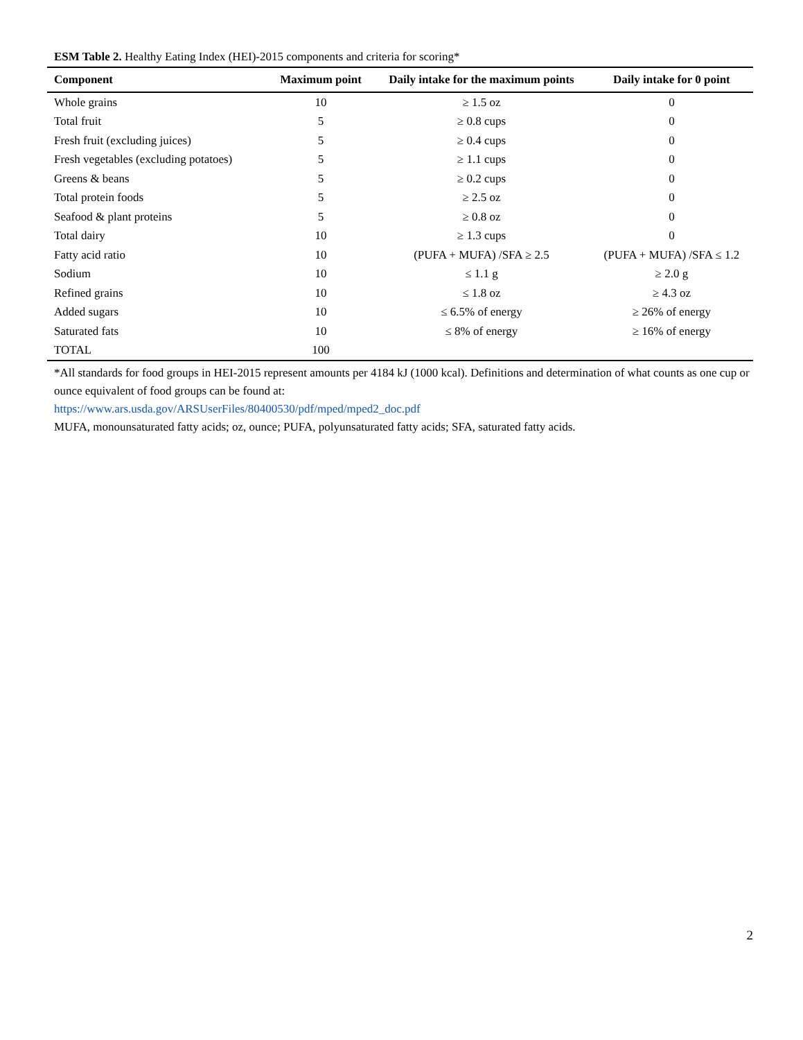ESM Table 2. Healthy Eating Index (HEI)-2015 components and criteria for scoring*
| Component | Maximum point | Daily intake for the maximum points | Daily intake for 0 point |
| --- | --- | --- | --- |
| Whole grains | 10 | ≥ 1.5 oz | 0 |
| Total fruit | 5 | ≥ 0.8 cups | 0 |
| Fresh fruit (excluding juices) | 5 | ≥ 0.4 cups | 0 |
| Fresh vegetables (excluding potatoes) | 5 | ≥ 1.1 cups | 0 |
| Greens & beans | 5 | ≥ 0.2 cups | 0 |
| Total protein foods | 5 | ≥ 2.5 oz | 0 |
| Seafood & plant proteins | 5 | ≥ 0.8 oz | 0 |
| Total dairy | 10 | ≥ 1.3 cups | 0 |
| Fatty acid ratio | 10 | (PUFA + MUFA) /SFA ≥ 2.5 | (PUFA + MUFA) /SFA ≤ 1.2 |
| Sodium | 10 | ≤ 1.1 g | ≥ 2.0 g |
| Refined grains | 10 | ≤ 1.8 oz | ≥ 4.3 oz |
| Added sugars | 10 | ≤ 6.5% of energy | ≥ 26% of energy |
| Saturated fats | 10 | ≤ 8% of energy | ≥ 16% of energy |
| TOTAL | 100 | | |
*All standards for food groups in HEI-2015 represent amounts per 4184 kJ (1000 kcal). Definitions and determination of what counts as one cup or ounce equivalent of food groups can be found at:
https://www.ars.usda.gov/ARSUserFiles/80400530/pdf/mped/mped2_doc.pdf
MUFA, monounsaturated fatty acids; oz, ounce; PUFA, polyunsaturated fatty acids; SFA, saturated fatty acids.
2